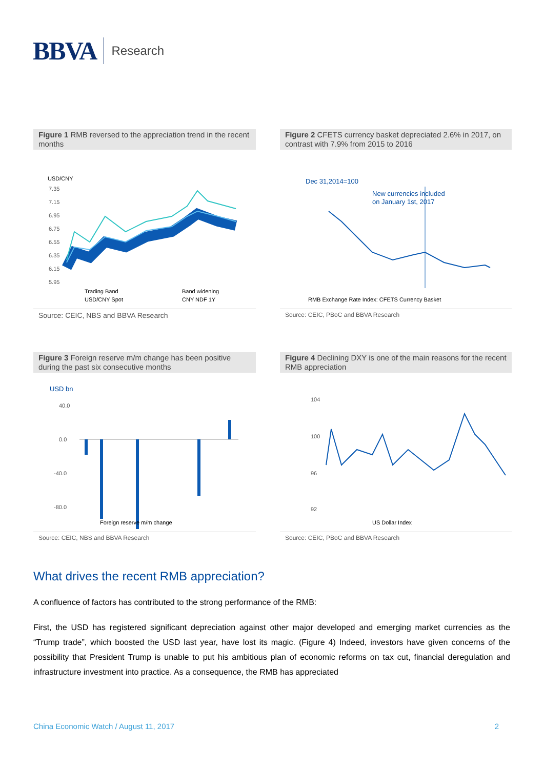BBVA Research
Figure 1 RMB reversed to the appreciation trend in the recent months
USD/CNY
7.35
7.15
6.95
6.75
6.55
6.35
6.15
5.95
Trading Band
Band widening
USD/CNY Spot
CNY NDF 1Y
Source: CEIC, NBS and BBVA Research
Figure 2 CFETS currency basket depreciated 2.6% in 2017, on contrast with 7.9% from 2015 to 2016
Dec 31,2014=100
New currencies included
on January 1st, 2017
RMB Exchange Rate Index: CFETS Currency Basket
Source: CEIC, PBoC and BBVA Research
Figure 3 Foreign reserve m/m change has been positive during the past six consecutive months
USD bn
40.0
0.0
-40.0
-80.0
Foreign reserve m/m change
Source: CEIC, NBS and BBVA Research
Figure 4 Declining DXY is one of the main reasons for the recent RMB appreciation
104
100
96
92
US Dollar Index
Source: CEIC, PBoC and BBVA Research
What drives the recent RMB appreciation?
A confluence of factors has contributed to the strong performance of the RMB:
First, the USD has registered significant depreciation against other major developed and emerging market currencies as the “Trump trade”, which boosted the USD last year, have lost its magic. (Figure 4) Indeed, investors have given concerns of the possibility that President Trump is unable to put his ambitious plan of economic reforms on tax cut, financial deregulation and infrastructure investment into practice. As a consequence, the RMB has appreciated
China Economic Watch / August 11, 2017 2